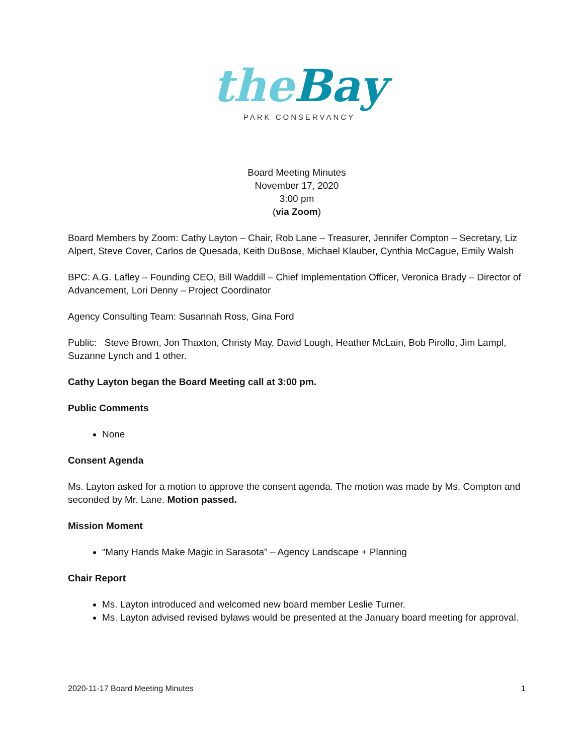the Bay
PARK CONSERVANCY
Board Meeting Minutes
November 17, 2020
3:00 pm
(via Zoom)
Board Members by Zoom: Cathy Layton – Chair, Rob Lane – Treasurer, Jennifer Compton – Secretary, Liz Alpert, Steve Cover, Carlos de Quesada, Keith DuBose, Michael Klauber, Cynthia McCague, Emily Walsh
BPC: A.G. Lafley – Founding CEO, Bill Waddill – Chief Implementation Officer, Veronica Brady – Director of Advancement, Lori Denny – Project Coordinator
Agency Consulting Team: Susannah Ross, Gina Ford
Public: Steve Brown, Jon Thaxton, Christy May, David Lough, Heather McLain, Bob Pirollo, Jim Lampl, Suzanne Lynch and 1 other.
Cathy Layton began the Board Meeting call at 3:00 pm.
Public Comments
None
Consent Agenda
Ms. Layton asked for a motion to approve the consent agenda. The motion was made by Ms. Compton and seconded by Mr. Lane. Motion passed.
Mission Moment
“Many Hands Make Magic in Sarasota” – Agency Landscape + Planning
Chair Report
Ms. Layton introduced and welcomed new board member Leslie Turner.
Ms. Layton advised revised bylaws would be presented at the January board meeting for approval.
2020-11-17 Board Meeting Minutes 1